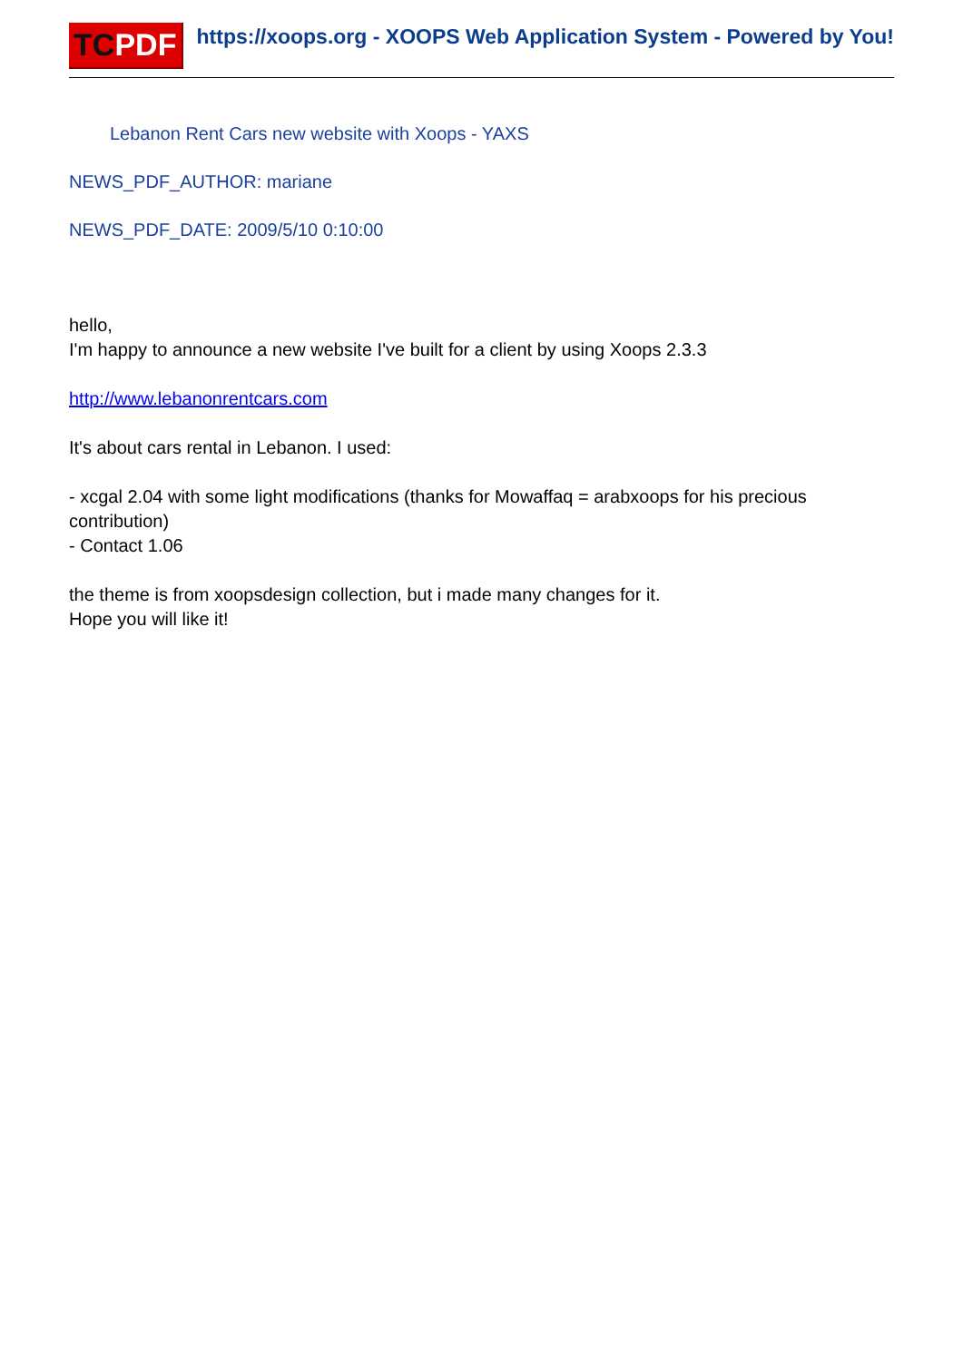TC PDF
https://xoops.org - XOOPS Web Application System - Powered by You!
Lebanon Rent Cars new website with Xoops - YAXS
NEWS_PDF_AUTHOR: mariane
NEWS_PDF_DATE: 2009/5/10 0:10:00
hello,
I'm happy to announce a new website I've built for a client by using Xoops 2.3.3
http://www.lebanonrentcars.com
It's about cars rental in Lebanon. I used:
- xcgal 2.04 with some light modifications (thanks for Mowaffaq = arabxoops for his precious contribution)
- Contact 1.06
the theme is from xoopsdesign collection, but i made many changes for it.
Hope you will like it!